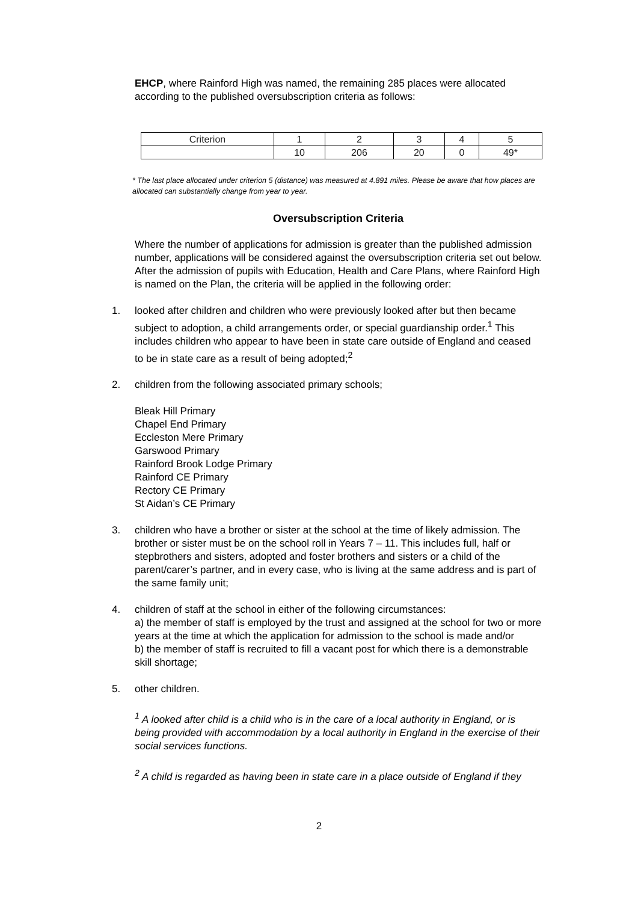EHCP, where Rainford High was named, the remaining 285 places were allocated according to the published oversubscription criteria as follows:
| Criterion | 1 | 2 | 3 | 4 | 5 |
| | 10 | 206 | 20 | 0 | 49* |
* The last place allocated under criterion 5 (distance) was measured at 4.891 miles. Please be aware that how places are allocated can substantially change from year to year.
Oversubscription Criteria
Where the number of applications for admission is greater than the published admission number, applications will be considered against the oversubscription criteria set out below. After the admission of pupils with Education, Health and Care Plans, where Rainford High is named on the Plan, the criteria will be applied in the following order:
1. looked after children and children who were previously looked after but then became subject to adoption, a child arrangements order, or special guardianship order.<sup>1</sup> This includes children who appear to have been in state care outside of England and ceased to be in state care as a result of being adopted;<sup>2</sup>
2. children from the following associated primary schools;
Bleak Hill Primary
Chapel End Primary
Eccleston Mere Primary
Garswood Primary
Rainford Brook Lodge Primary
Rainford CE Primary
Rectory CE Primary
St Aidan’s CE Primary
3. children who have a brother or sister at the school at the time of likely admission. The brother or sister must be on the school roll in Years 7 – 11. This includes full, half or stepbrothers and sisters, adopted and foster brothers and sisters or a child of the parent/carer’s partner, and in every case, who is living at the same address and is part of the same family unit;
4. children of staff at the school in either of the following circumstances:
a) the member of staff is employed by the trust and assigned at the school for two or more years at the time at which the application for admission to the school is made and/or
b) the member of staff is recruited to fill a vacant post for which there is a demonstrable skill shortage;
5. other children.
<sup>1</sup> A looked after child is a child who is in the care of a local authority in England, or is being provided with accommodation by a local authority in England in the exercise of their social services functions.
<sup>2</sup> A child is regarded as having been in state care in a place outside of England if they
2